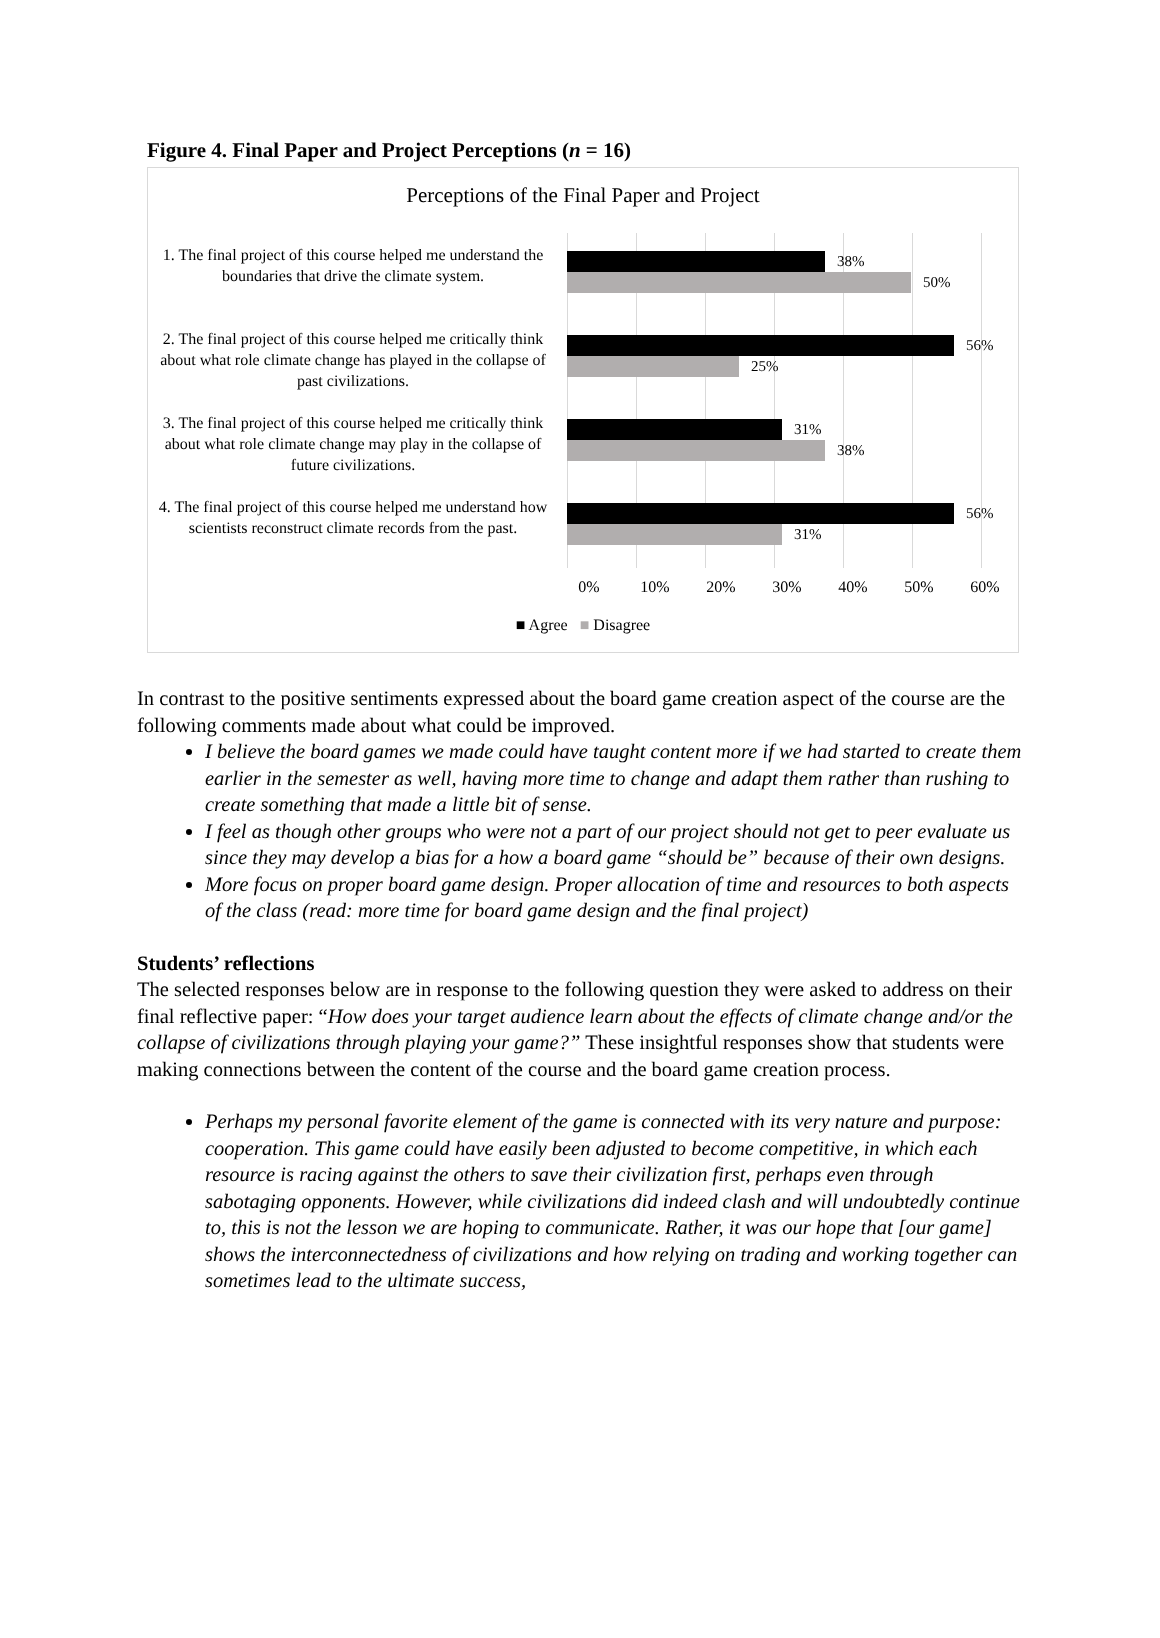Figure 4. Final Paper and Project Perceptions (n = 16)
Perceptions of the Final Paper and Project
1. The final project of this course helped me understand the boundaries that drive the climate system.
38%
50%
2. The final project of this course helped me critically think about what role climate change has played in the collapse of past civilizations.
56%
25%
3. The final project of this course helped me critically think about what role climate change may play in the collapse of future civilizations.
31%
38%
4. The final project of this course helped me understand how scientists reconstruct climate records from the past.
56%
31%
0% 10% 20% 30% 40% 50% 60%
■ Agree ■ Disagree
In contrast to the positive sentiments expressed about the board game creation aspect of the course are the following comments made about what could be improved.
I believe the board games we made could have taught content more if we had started to create them earlier in the semester as well, having more time to change and adapt them rather than rushing to create something that made a little bit of sense.
I feel as though other groups who were not a part of our project should not get to peer evaluate us since they may develop a bias for a how a board game “should be” because of their own designs.
More focus on proper board game design. Proper allocation of time and resources to both aspects of the class (read: more time for board game design and the final project)
Students’ reflections
The selected responses below are in response to the following question they were asked to address on their final reflective paper: “How does your target audience learn about the effects of climate change and/or the collapse of civilizations through playing your game?” These insightful responses show that students were making connections between the content of the course and the board game creation process.
Perhaps my personal favorite element of the game is connected with its very nature and purpose: cooperation. This game could have easily been adjusted to become competitive, in which each resource is racing against the others to save their civilization first, perhaps even through sabotaging opponents. However, while civilizations did indeed clash and will undoubtedly continue to, this is not the lesson we are hoping to communicate. Rather, it was our hope that [our game] shows the interconnectedness of civilizations and how relying on trading and working together can sometimes lead to the ultimate success,